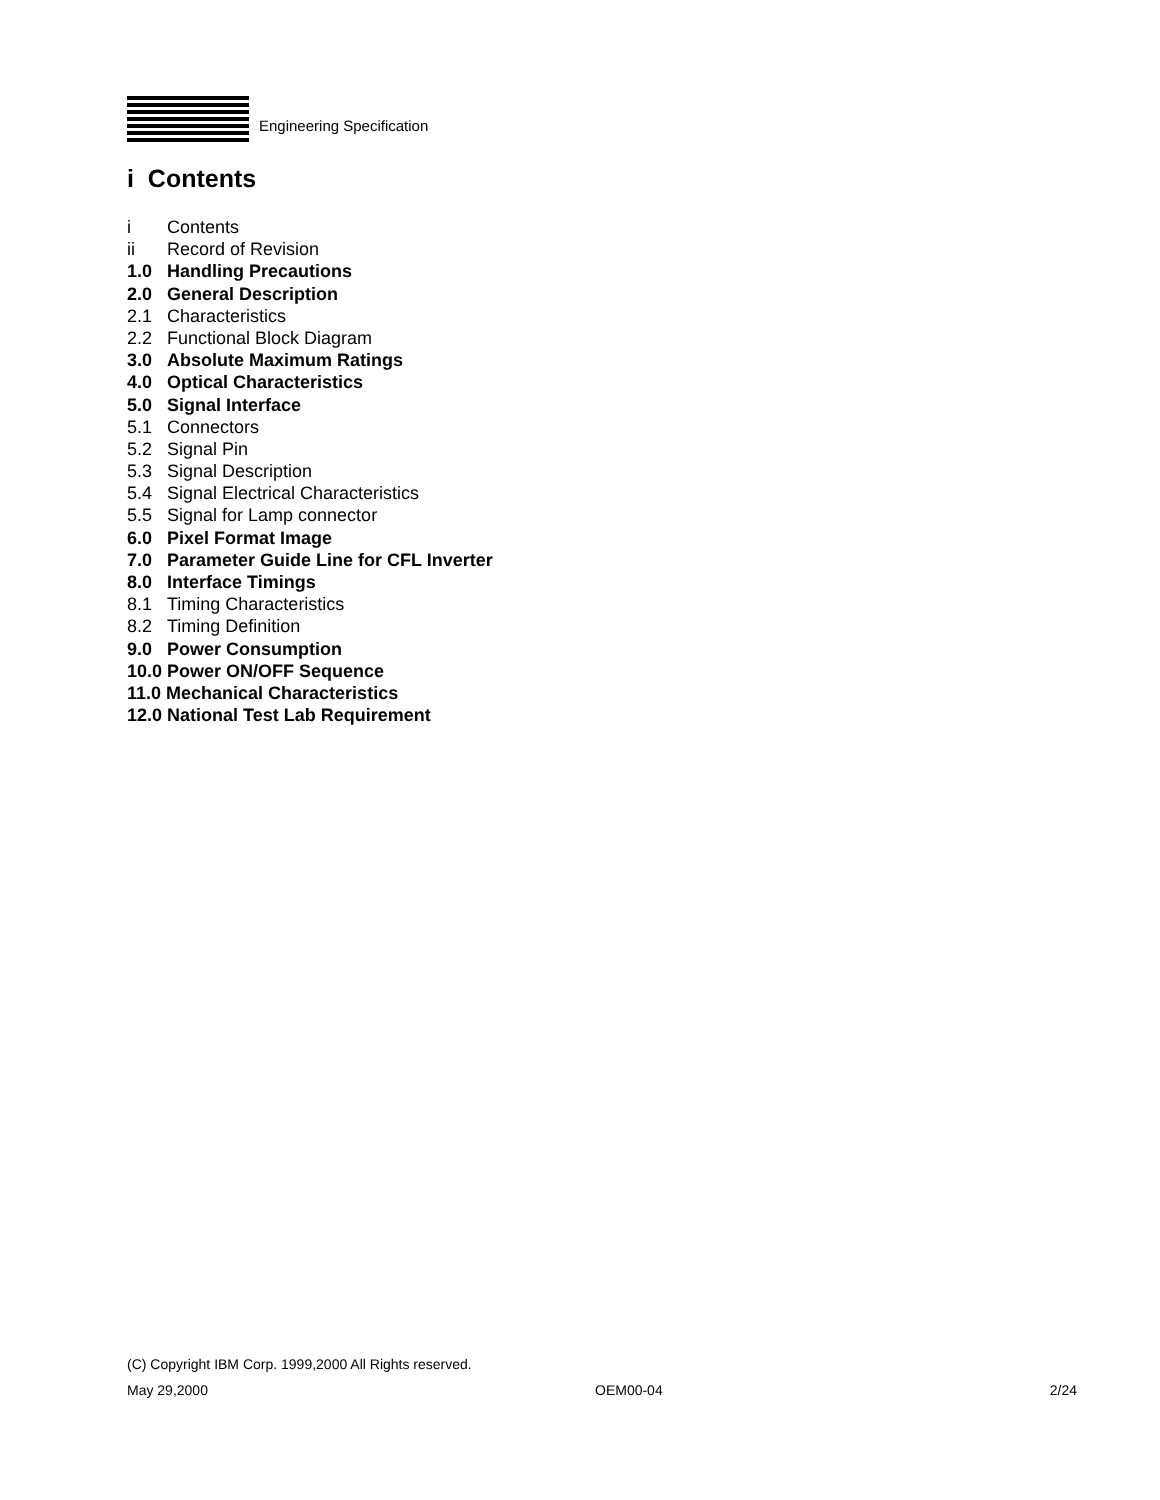Engineering Specification
i Contents
i Contents
ii Record of Revision
1.0 Handling Precautions
2.0 General Description
2.1 Characteristics
2.2 Functional Block Diagram
3.0 Absolute Maximum Ratings
4.0 Optical Characteristics
5.0 Signal Interface
5.1 Connectors
5.2 Signal Pin
5.3 Signal Description
5.4 Signal Electrical Characteristics
5.5 Signal for Lamp connector
6.0 Pixel Format Image
7.0 Parameter Guide Line for CFL Inverter
8.0 Interface Timings
8.1 Timing Characteristics
8.2 Timing Definition
9.0 Power Consumption
10.0 Power ON/OFF Sequence
11.0 Mechanical Characteristics
12.0 National Test Lab Requirement
(C) Copyright IBM Corp. 1999,2000 All Rights reserved.
May 29,2000 OEM00-04 2/24